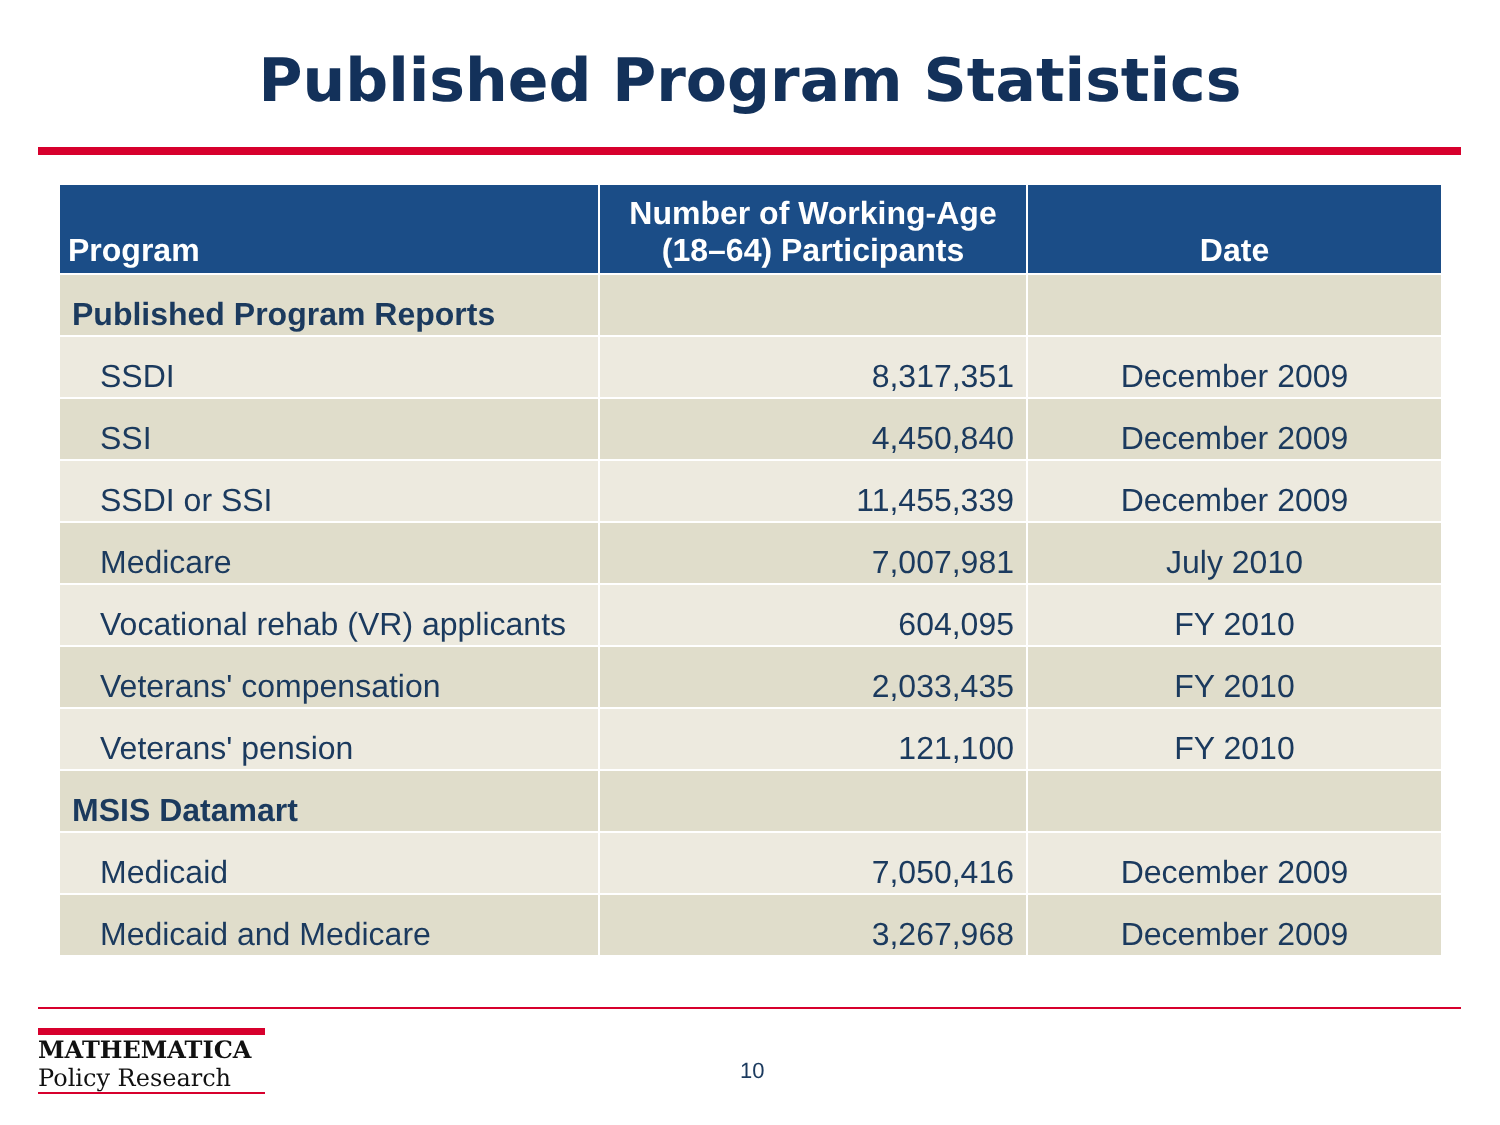Published Program Statistics
| Program | Number of Working-Age (18–64) Participants | Date |
| --- | --- | --- |
| Published Program Reports | | |
| SSDI | 8,317,351 | December 2009 |
| SSI | 4,450,840 | December 2009 |
| SSDI or SSI | 11,455,339 | December 2009 |
| Medicare | 7,007,981 | July 2010 |
| Vocational rehab (VR) applicants | 604,095 | FY 2010 |
| Veterans' compensation | 2,033,435 | FY 2010 |
| Veterans' pension | 121,100 | FY 2010 |
| MSIS Datamart | | |
| Medicaid | 7,050,416 | December 2009 |
| Medicaid and Medicare | 3,267,968 | December 2009 |
MATHEMATICA
Policy Research
10